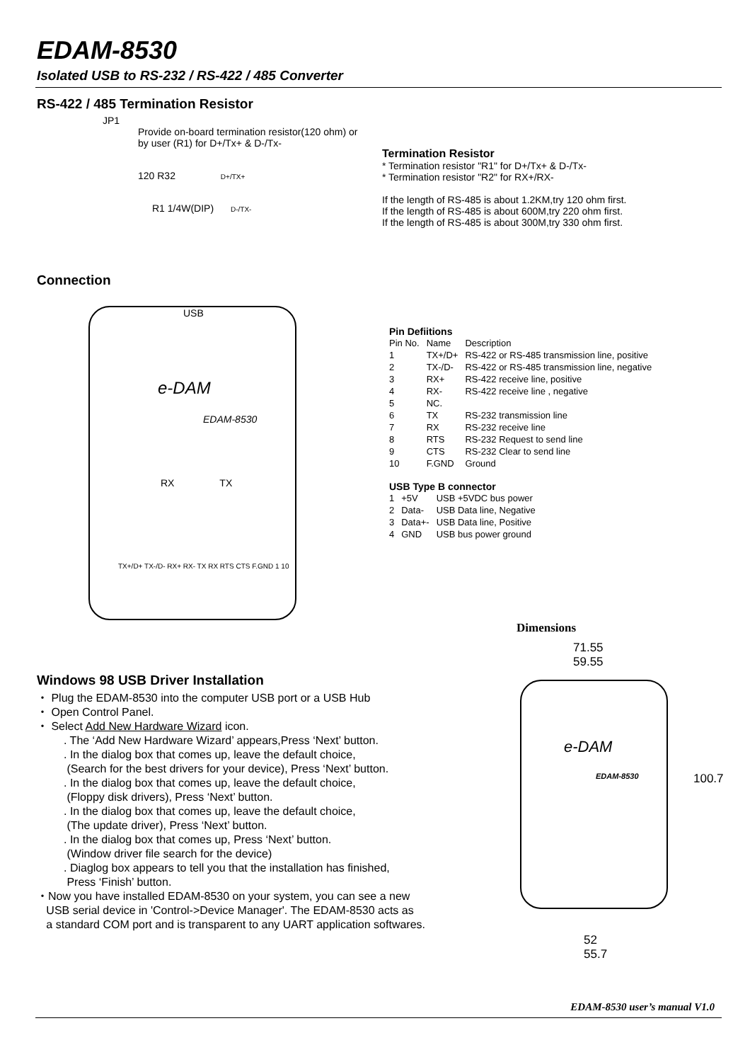EDAM-8530
Isolated USB to RS-232 / RS-422 / 485 Converter
RS-422 / 485 Termination Resistor
JP1
Provide on-board termination resistor(120 ohm) or
by user (R1) for D+/Tx+ & D-/Tx-
120 R32 D+/TX+
R1 1/4W(DIP) D-/TX-
Termination Resistor
* Termination resistor "R1" for D+/Tx+ & D-/Tx-
* Termination resistor "R2" for RX+/RX-
If the length of RS-485 is about 1.2KM,try 120 ohm first.
If the length of RS-485 is about 600M,try 220 ohm first.
If the length of RS-485 is about 300M,try 330 ohm first.
Connection
USB
e-DAM
EDAM-8530
RX TX
TX+/D+ TX-/D- RX+ RX- TX RX RTS CTS F.GND 1 10
Pin Defiitions
| Pin No. | Name | Description |
| --- | --- | --- |
| 1 | TX+/D+ | RS-422 or RS-485 transmission line, positive |
| 2 | TX-/D- | RS-422 or RS-485 transmission line, negative |
| 3 | RX+ | RS-422 receive line, positive |
| 4 | RX- | RS-422 receive line , negative |
| 5 | NC. | |
| 6 | TX | RS-232 transmission line |
| 7 | RX | RS-232 receive line |
| 8 | RTS | RS-232 Request to send line |
| 9 | CTS | RS-232 Clear to send line |
| 10 | F.GND | Ground |
USB Type B connector
| 1 | +5V | USB +5VDC bus power |
| 2 | Data- | USB Data line, Negative |
| 3 | Data+- | USB Data line, Positive |
| 4 | GND | USB bus power ground |
Dimensions
71.55
59.55
e-DAM
EDAM-8530
100.7
52
55.7
Windows 98 USB Driver Installation
・ Plug the EDAM-8530 into the computer USB port or a USB Hub
・ Open Control Panel.
・ Select Add New Hardware Wizard icon.
. The ‘Add New Hardware Wizard’ appears,Press ‘Next’ button.
. In the dialog box that comes up, leave the default choice,
(Search for the best drivers for your device), Press ‘Next’ button.
. In the dialog box that comes up, leave the default choice,
(Floppy disk drivers), Press ‘Next’ button.
. In the dialog box that comes up, leave the default choice,
(The update driver), Press ‘Next’ button.
. In the dialog box that comes up, Press ‘Next’ button.
(Window driver file search for the device)
. Diaglog box appears to tell you that the installation has finished,
Press ‘Finish’ button.
・Now you have installed EDAM-8530 on your system, you can see a new
USB serial device in 'Control->Device Manager'. The EDAM-8530 acts as
a standard COM port and is transparent to any UART application softwares.
EDAM-8530 user’s manual V1.0